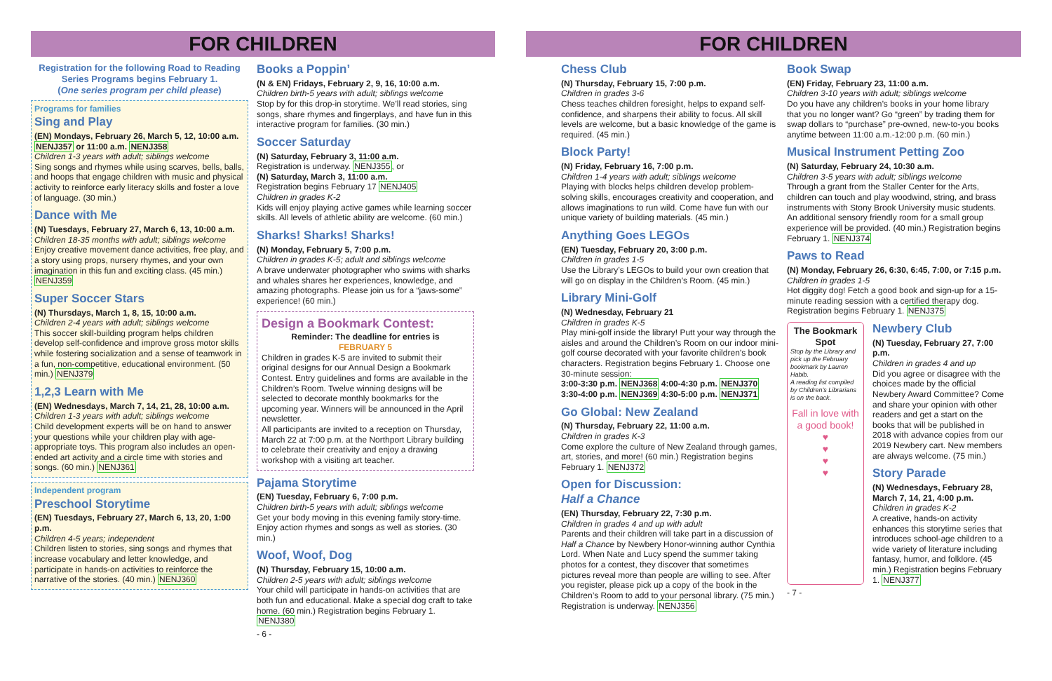FOR CHILDREN
Registration for the following Road to Reading Series Programs begins February 1.
(One series program per child please)
Programs for families
Sing and Play
(EN) Mondays, February 26, March 5, 12, 10:00 a.m. NENJ357 or 11:00 a.m. NENJ358
Children 1-3 years with adult; siblings welcome
Sing songs and rhymes while using scarves, bells, balls, and hoops that engage children with music and physical activity to reinforce early literacy skills and foster a love of language. (30 min.)
Dance with Me
(N) Tuesdays, February 27, March 6, 13, 10:00 a.m.
Children 18-35 months with adult; siblings welcome
Enjoy creative movement dance activities, free play, and a story using props, nursery rhymes, and your own imagination in this fun and exciting class. (45 min.) NENJ359
Super Soccer Stars
(N) Thursdays, March 1, 8, 15, 10:00 a.m.
Children 2-4 years with adult; siblings welcome
This soccer skill-building program helps children develop self-confidence and improve gross motor skills while fostering socialization and a sense of teamwork in a fun, non-competitive, educational environment. (50 min.) NENJ379
1,2,3 Learn with Me
(EN) Wednesdays, March 7, 14, 21, 28, 10:00 a.m.
Children 1-3 years with adult; siblings welcome
Child development experts will be on hand to answer your questions while your children play with age-appropriate toys. This program also includes an open-ended art activity and a circle time with stories and songs. (60 min.) NENJ361
Independent program
Preschool Storytime
(EN) Tuesdays, February 27, March 6, 13, 20, 1:00 p.m.
Children 4-5 years; independent
Children listen to stories, sing songs and rhymes that increase vocabulary and letter knowledge, and participate in hands-on activities to reinforce the narrative of the stories. (40 min.) NENJ360
Books a Poppin’
(N & EN) Fridays, February 2, 9, 16, 10:00 a.m.
Children birth-5 years with adult; siblings welcome
Stop by for this drop-in storytime. We’ll read stories, sing songs, share rhymes and fingerplays, and have fun in this interactive program for families. (30 min.)
Soccer Saturday
(N) Saturday, February 3, 11:00 a.m.
Registration is underway. NENJ355, or
(N) Saturday, March 3, 11:00 a.m.
Registration begins February 17 NENJ405
Children in grades K-2
Kids will enjoy playing active games while learning soccer skills. All levels of athletic ability are welcome. (60 min.)
Sharks! Sharks! Sharks!
(N) Monday, February 5, 7:00 p.m.
Children in grades K-5; adult and siblings welcome
A brave underwater photographer who swims with sharks and whales shares her experiences, knowledge, and amazing photographs. Please join us for a “jaws-some” experience! (60 min.)
Design a Bookmark Contest:
Reminder: The deadline for entries is
FEBRUARY 5
Children in grades K-5 are invited to submit their original designs for our Annual Design a Bookmark Contest. Entry guidelines and forms are available in the Children’s Room. Twelve winning designs will be selected to decorate monthly bookmarks for the upcoming year. Winners will be announced in the April newsletter.
All participants are invited to a reception on Thursday, March 22 at 7:00 p.m. at the Northport Library building to celebrate their creativity and enjoy a drawing workshop with a visiting art teacher.
Pajama Storytime
(EN) Tuesday, February 6, 7:00 p.m.
Children birth-5 years with adult; siblings welcome
Get your body moving in this evening family story-time. Enjoy action rhymes and songs as well as stories. (30 min.)
Woof, Woof, Dog
(N) Thursday, February 15, 10:00 a.m.
Children 2-5 years with adult; siblings welcome
Your child will participate in hands-on activities that are both fun and educational. Make a special dog craft to take home. (60 min.) Registration begins February 1. NENJ380
- 6 -
FOR CHILDREN
Chess Club
(N) Thursday, February 15, 7:00 p.m.
Children in grades 3-6
Chess teaches children foresight, helps to expand self-confidence, and sharpens their ability to focus. All skill levels are welcome, but a basic knowledge of the game is required. (45 min.)
Block Party!
(N) Friday, February 16, 7:00 p.m.
Children 1-4 years with adult; siblings welcome
Playing with blocks helps children develop problem-solving skills, encourages creativity and cooperation, and allows imaginations to run wild. Come have fun with our unique variety of building materials. (45 min.)
Anything Goes LEGOs
(EN) Tuesday, February 20, 3:00 p.m.
Children in grades 1-5
Use the Library’s LEGOs to build your own creation that will go on display in the Children’s Room. (45 min.)
Library Mini-Golf
(N) Wednesday, February 21
Children in grades K-5
Play mini-golf inside the library! Putt your way through the aisles and around the Children’s Room on our indoor mini-golf course decorated with your favorite children’s book characters. Registration begins February 1. Choose one 30-minute session:
3:00-3:30 p.m. NENJ368 4:00-4:30 p.m. NENJ370
3:30-4:00 p.m. NENJ369 4:30-5:00 p.m. NENJ371
Go Global: New Zealand
(N) Thursday, February 22, 11:00 a.m.
Children in grades K-3
Come explore the culture of New Zealand through games, art, stories, and more! (60 min.) Registration begins February 1. NENJ372
Open for Discussion:
Half a Chance
(EN) Thursday, February 22, 7:30 p.m.
Children in grades 4 and up with adult
Parents and their children will take part in a discussion of Half a Chance by Newbery Honor-winning author Cynthia Lord. When Nate and Lucy spend the summer taking photos for a contest, they discover that sometimes pictures reveal more than people are willing to see. After you register, please pick up a copy of the book in the Children’s Room to add to your personal library. (75 min.) Registration is underway. NENJ356
Book Swap
(EN) Friday, February 23, 11:00 a.m.
Children 3-10 years with adult; siblings welcome
Do you have any children’s books in your home library that you no longer want? Go “green” by trading them for swap dollars to “purchase” pre-owned, new-to-you books anytime between 11:00 a.m.-12:00 p.m. (60 min.)
Musical Instrument Petting Zoo
(N) Saturday, February 24, 10:30 a.m.
Children 3-5 years with adult; siblings welcome
Through a grant from the Staller Center for the Arts, children can touch and play woodwind, string, and brass instruments with Stony Brook University music students. An additional sensory friendly room for a small group experience will be provided. (40 min.) Registration begins February 1. NENJ374
Paws to Read
(N) Monday, February 26, 6:30, 6:45, 7:00, or 7:15 p.m.
Children in grades 1-5
Hot diggity dog! Fetch a good book and sign-up for a 15-minute reading session with a certified therapy dog. Registration begins February 1. NENJ375
The Bookmark Spot
Stop by the Library and pick up the February bookmark by Lauren Habib.
A reading list compiled by Children’s Librarians is on the back.
Fall in love with a good book!
♥
♥
♥
♥
Newbery Club
(N) Tuesday, February 27, 7:00 p.m.
Children in grades 4 and up
Did you agree or disagree with the choices made by the official Newbery Award Committee? Come and share your opinion with other readers and get a start on the books that will be published in 2018 with advance copies from our 2019 Newbery cart. New members are always welcome. (75 min.)
Story Parade
(N) Wednesdays, February 28, March 7, 14, 21, 4:00 p.m.
Children in grades K-2
A creative, hands-on activity enhances this storytime series that introduces school-age children to a wide variety of literature including fantasy, humor, and folklore. (45 min.) Registration begins February 1. NENJ377
- 7 -